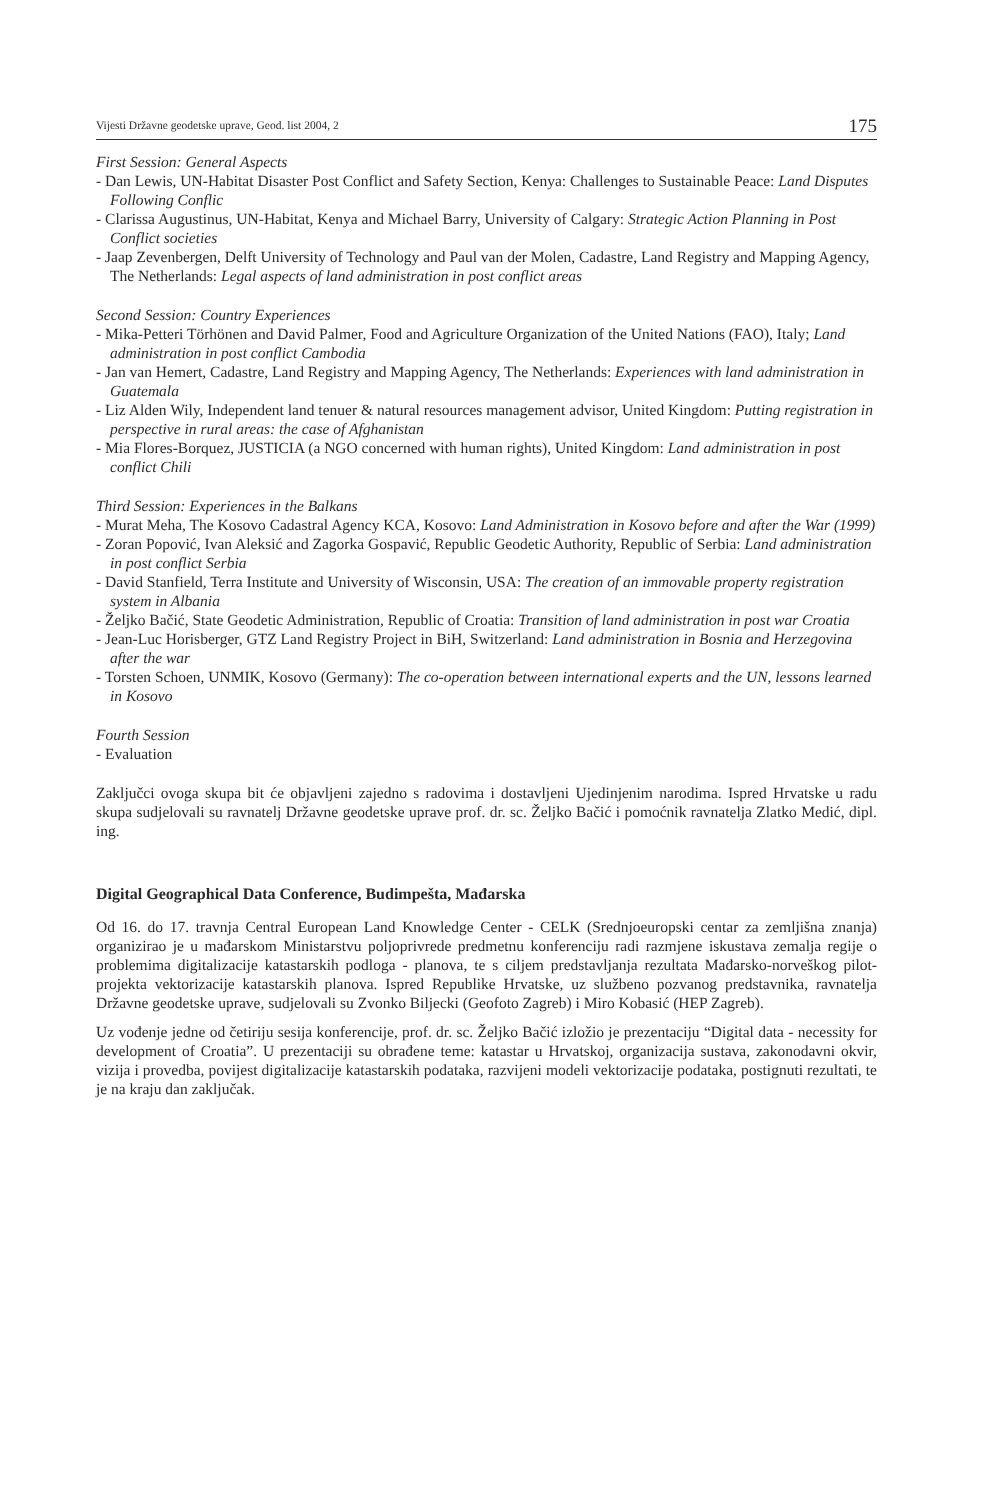Vijesti Državne geodetske uprave, Geod. list 2004, 2 175
First Session: General Aspects
- Dan Lewis, UN-Habitat Disaster Post Conflict and Safety Section, Kenya: Challenges to Sustainable Peace: Land Disputes Following Conflic
- Clarissa Augustinus, UN-Habitat, Kenya and Michael Barry, University of Calgary: Strategic Action Planning in Post Conflict societies
- Jaap Zevenbergen, Delft University of Technology and Paul van der Molen, Cadastre, Land Registry and Mapping Agency, The Netherlands: Legal aspects of land administration in post conflict areas
Second Session: Country Experiences
- Mika-Petteri Törhönen and David Palmer, Food and Agriculture Organization of the United Nations (FAO), Italy; Land administration in post conflict Cambodia
- Jan van Hemert, Cadastre, Land Registry and Mapping Agency, The Netherlands: Experiences with land administration in Guatemala
- Liz Alden Wily, Independent land tenuer & natural resources management advisor, United Kingdom: Putting registration in perspective in rural areas: the case of Afghanistan
- Mia Flores-Borquez, JUSTICIA (a NGO concerned with human rights), United Kingdom: Land administration in post conflict Chili
Third Session: Experiences in the Balkans
- Murat Meha, The Kosovo Cadastral Agency KCA, Kosovo: Land Administration in Kosovo before and after the War (1999)
- Zoran Popović, Ivan Aleksić and Zagorka Gospavić, Republic Geodetic Authority, Republic of Serbia: Land administration in post conflict Serbia
- David Stanfield, Terra Institute and University of Wisconsin, USA: The creation of an immovable property registration system in Albania
- Željko Bačić, State Geodetic Administration, Republic of Croatia: Transition of land administration in post war Croatia
- Jean-Luc Horisberger, GTZ Land Registry Project in BiH, Switzerland: Land administration in Bosnia and Herzegovina after the war
- Torsten Schoen, UNMIK, Kosovo (Germany): The co-operation between international experts and the UN, lessons learned in Kosovo
Fourth Session
- Evaluation
Zaključci ovoga skupa bit će objavljeni zajedno s radovima i dostavljeni Ujedinjenim narodima. Ispred Hrvatske u radu skupa sudjelovali su ravnatelj Državne geodetske uprave prof. dr. sc. Željko Bačić i pomoćnik ravnatelja Zlatko Medić, dipl. ing.
Digital Geographical Data Conference, Budimpešta, Mađarska
Od 16. do 17. travnja Central European Land Knowledge Center - CELK (Srednjoeuropski centar za zemljišna znanja) organizirao je u mađarskom Ministarstvu poljoprivrede predmetnu konferenciju radi razmjene iskustava zemalja regije o problemima digitalizacije katastarskih podloga - planova, te s ciljem predstavljanja rezultata Mađarsko-norveškog pilot-projekta vektorizacije katastarskih planova. Ispred Republike Hrvatske, uz službeno pozvanog predstavnika, ravnatelja Državne geodetske uprave, sudjelovali su Zvonko Biljecki (Geofoto Zagreb) i Miro Kobasić (HEP Zagreb).
Uz vođenje jedne od četiriju sesija konferencije, prof. dr. sc. Željko Bačić izložio je prezentaciju “Digital data - necessity for development of Croatia”. U prezentaciji su obrađene teme: katastar u Hrvatskoj, organizacija sustava, zakonodavni okvir, vizija i provedba, povijest digitalizacije katastarskih podataka, razvijeni modeli vektorizacije podataka, postignuti rezultati, te je na kraju dan zaključak.